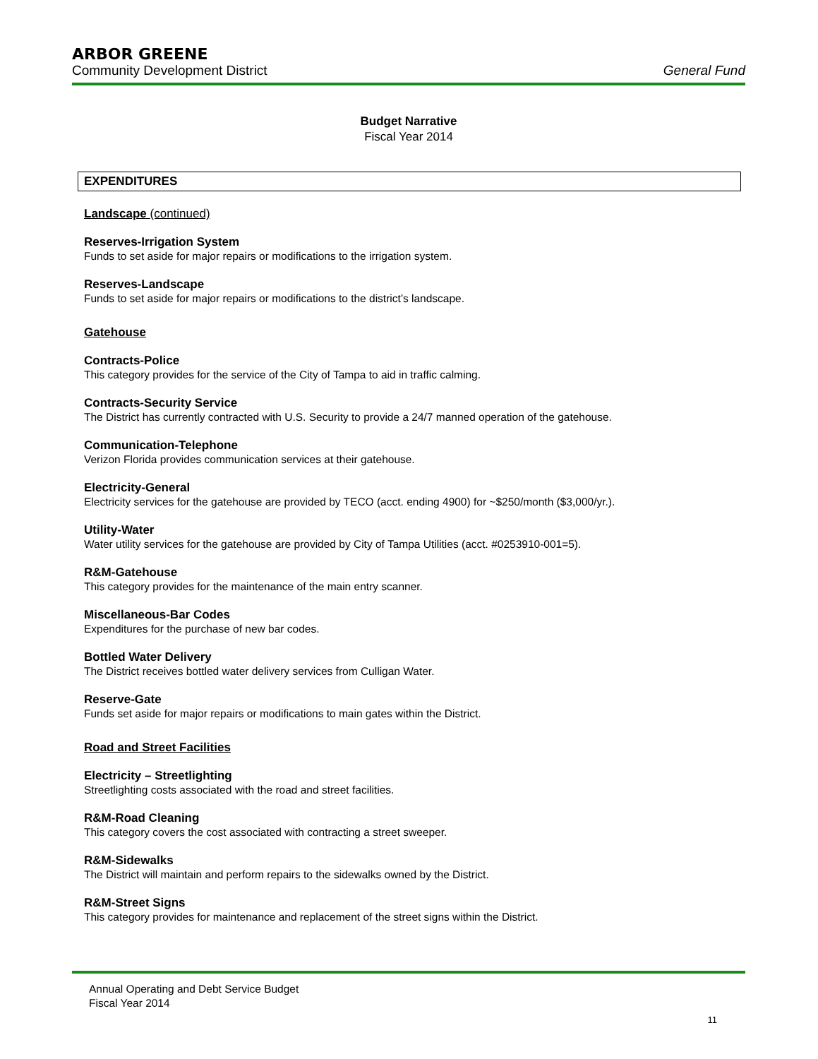ARBOR GREENE
Community Development District General Fund
Budget Narrative
Fiscal Year 2014
EXPENDITURES
Landscape (continued)
Reserves-Irrigation System
Funds to set aside for major repairs or modifications to the irrigation system.
Reserves-Landscape
Funds to set aside for major repairs or modifications to the district’s landscape.
Gatehouse
Contracts-Police
This category provides for the service of the City of Tampa to aid in traffic calming.
Contracts-Security Service
The District has currently contracted with U.S. Security to provide a 24/7 manned operation of the gatehouse.
Communication-Telephone
Verizon Florida provides communication services at their gatehouse.
Electricity-General
Electricity services for the gatehouse are provided by TECO (acct. ending 4900) for ~$250/month ($3,000/yr.).
Utility-Water
Water utility services for the gatehouse are provided by City of Tampa Utilities (acct. #0253910-001=5).
R&M-Gatehouse
This category provides for the maintenance of the main entry scanner.
Miscellaneous-Bar Codes
Expenditures for the purchase of new bar codes.
Bottled Water Delivery
The District receives bottled water delivery services from Culligan Water.
Reserve-Gate
Funds set aside for major repairs or modifications to main gates within the District.
Road and Street Facilities
Electricity – Streetlighting
Streetlighting costs associated with the road and street facilities.
R&M-Road Cleaning
This category covers the cost associated with contracting a street sweeper.
R&M-Sidewalks
The District will maintain and perform repairs to the sidewalks owned by the District.
R&M-Street Signs
This category provides for maintenance and replacement of the street signs within the District.
Annual Operating and Debt Service Budget
Fiscal Year 2014
11